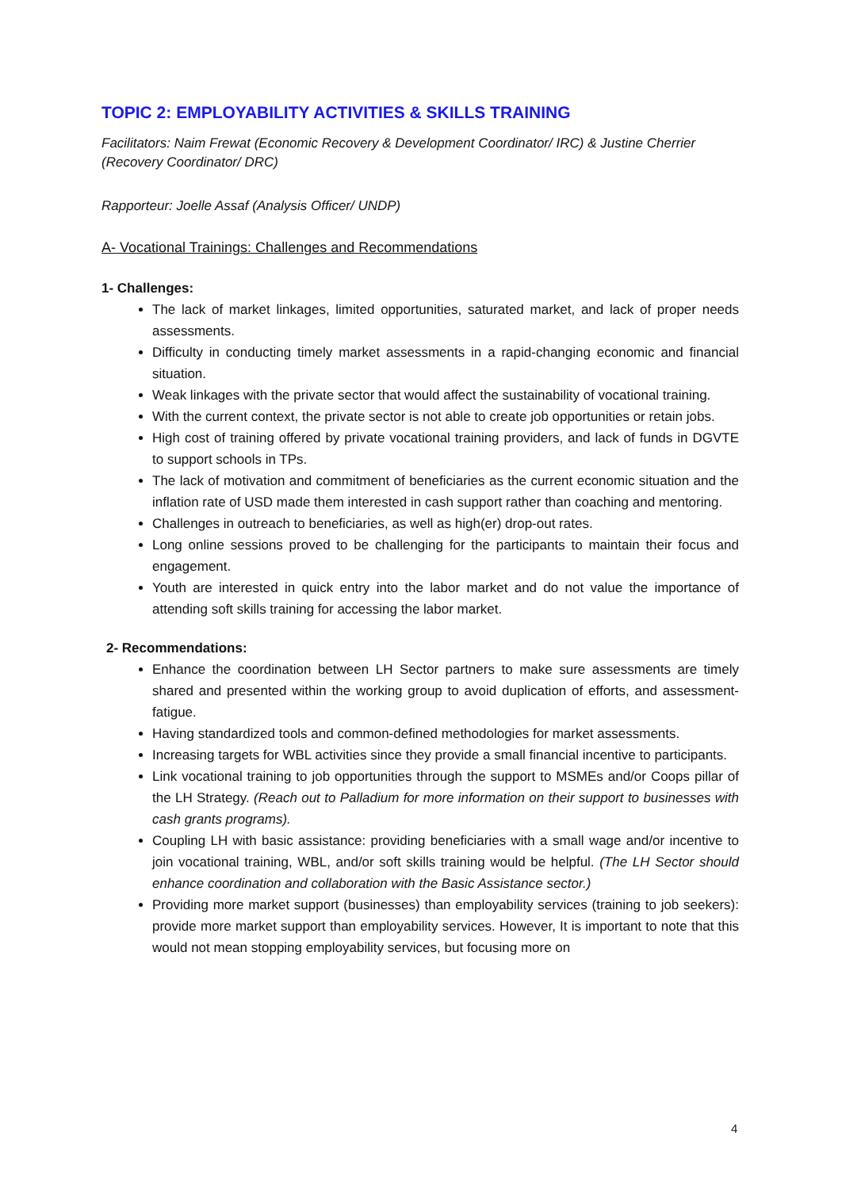TOPIC 2: EMPLOYABILITY ACTIVITIES & SKILLS TRAINING
Facilitators: Naim Frewat (Economic Recovery & Development Coordinator/ IRC) & Justine Cherrier (Recovery Coordinator/ DRC)
Rapporteur: Joelle Assaf (Analysis Officer/ UNDP)
A- Vocational Trainings: Challenges and Recommendations
1- Challenges:
The lack of market linkages, limited opportunities, saturated market, and lack of proper needs assessments.
Difficulty in conducting timely market assessments in a rapid-changing economic and financial situation.
Weak linkages with the private sector that would affect the sustainability of vocational training.
With the current context, the private sector is not able to create job opportunities or retain jobs.
High cost of training offered by private vocational training providers, and lack of funds in DGVTE to support schools in TPs.
The lack of motivation and commitment of beneficiaries as the current economic situation and the inflation rate of USD made them interested in cash support rather than coaching and mentoring.
Challenges in outreach to beneficiaries, as well as high(er) drop-out rates.
Long online sessions proved to be challenging for the participants to maintain their focus and engagement.
Youth are interested in quick entry into the labor market and do not value the importance of attending soft skills training for accessing the labor market.
2- Recommendations:
Enhance the coordination between LH Sector partners to make sure assessments are timely shared and presented within the working group to avoid duplication of efforts, and assessment-fatigue.
Having standardized tools and common-defined methodologies for market assessments.
Increasing targets for WBL activities since they provide a small financial incentive to participants.
Link vocational training to job opportunities through the support to MSMEs and/or Coops pillar of the LH Strategy. (Reach out to Palladium for more information on their support to businesses with cash grants programs).
Coupling LH with basic assistance: providing beneficiaries with a small wage and/or incentive to join vocational training, WBL, and/or soft skills training would be helpful. (The LH Sector should enhance coordination and collaboration with the Basic Assistance sector.)
Providing more market support (businesses) than employability services (training to job seekers): provide more market support than employability services. However, It is important to note that this would not mean stopping employability services, but focusing more on
4